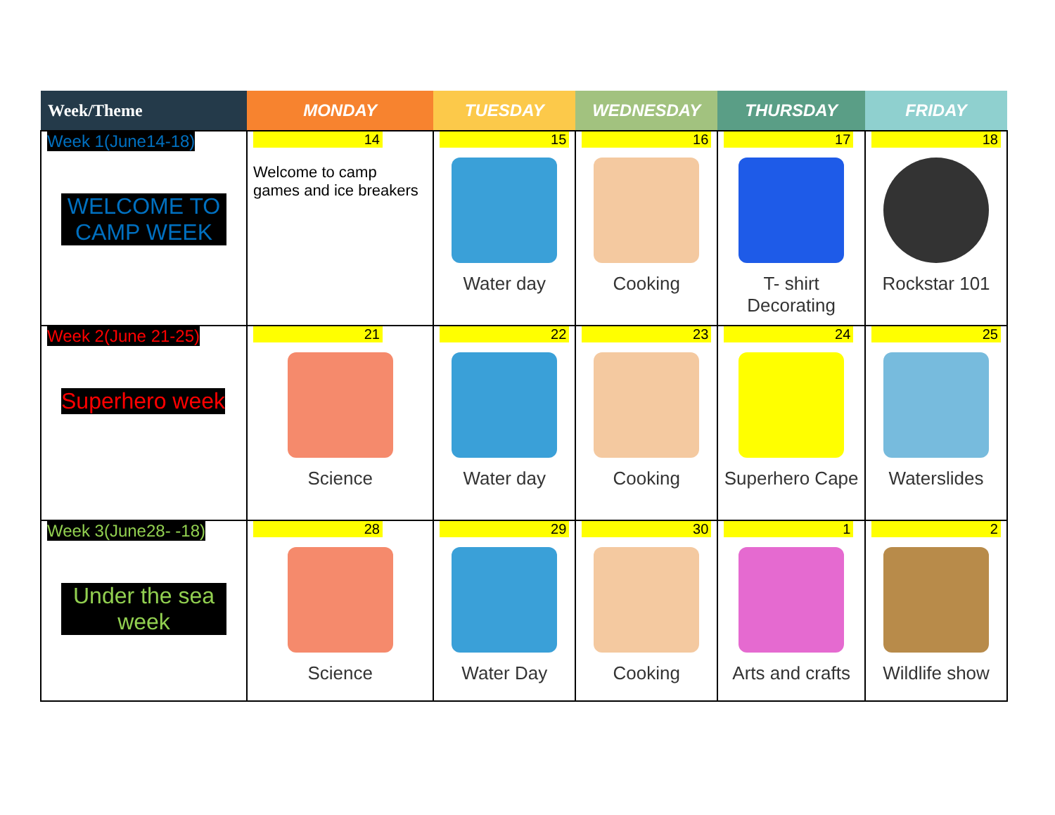| Week/Theme | MONDAY | TUESDAY | WEDNESDAY | THURSDAY | FRIDAY |
| --- | --- | --- | --- | --- | --- |
| Week 1(June14-18) WELCOME TO CAMP WEEK | 14 Welcome to camp games and ice breakers | 15 Water day | 16 Cooking | 17 T- shirt Decorating | 18 Rockstar 101 |
| Week 2(June 21-25) Superhero week | 21 Science | 22 Water day | 23 Cooking | 24 Superhero Cape | 25 Waterslides |
| Week 3(June28- -18) Under the sea week | 28 Science | 29 Water Day | 30 Cooking | 1 Arts and crafts | 2 Wildlife show |